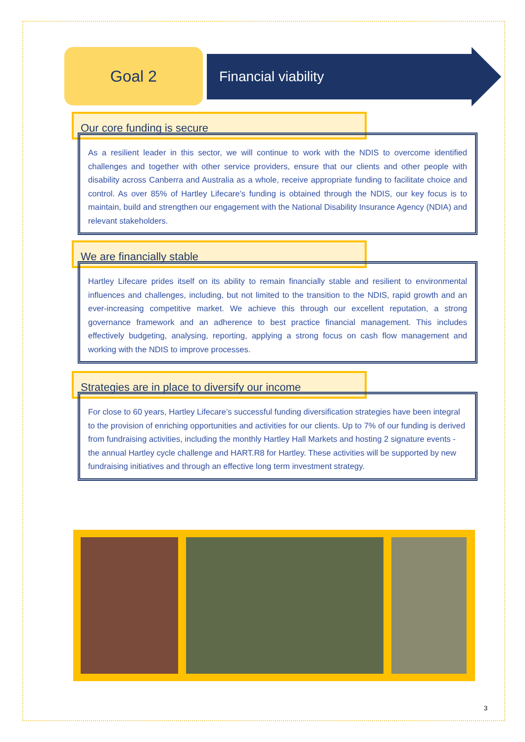Goal 2
Financial viability
Our core funding is secure
As a resilient leader in this sector, we will continue to work with the NDIS to overcome identified challenges and together with other service providers, ensure that our clients and other people with disability across Canberra and Australia as a whole, receive appropriate funding to facilitate choice and control. As over 85% of Hartley Lifecare’s funding is obtained through the NDIS, our key focus is to maintain, build and strengthen our engagement with the National Disability Insurance Agency (NDIA) and relevant stakeholders.
We are financially stable
Hartley Lifecare prides itself on its ability to remain financially stable and resilient to environmental influences and challenges, including, but not limited to the transition to the NDIS, rapid growth and an ever-increasing competitive market. We achieve this through our excellent reputation, a strong governance framework and an adherence to best practice financial management. This includes effectively budgeting, analysing, reporting, applying a strong focus on cash flow management and working with the NDIS to improve processes.
Strategies are in place to diversify our income
For close to 60 years, Hartley Lifecare’s successful funding diversification strategies have been integral to the provision of enriching opportunities and activities for our clients. Up to 7% of our funding is derived from fundraising activities, including the monthly Hartley Hall Markets and hosting 2 signature events - the annual Hartley cycle challenge and HART.R8 for Hartley. These activities will be supported by new fundraising initiatives and through an effective long term investment strategy.
3